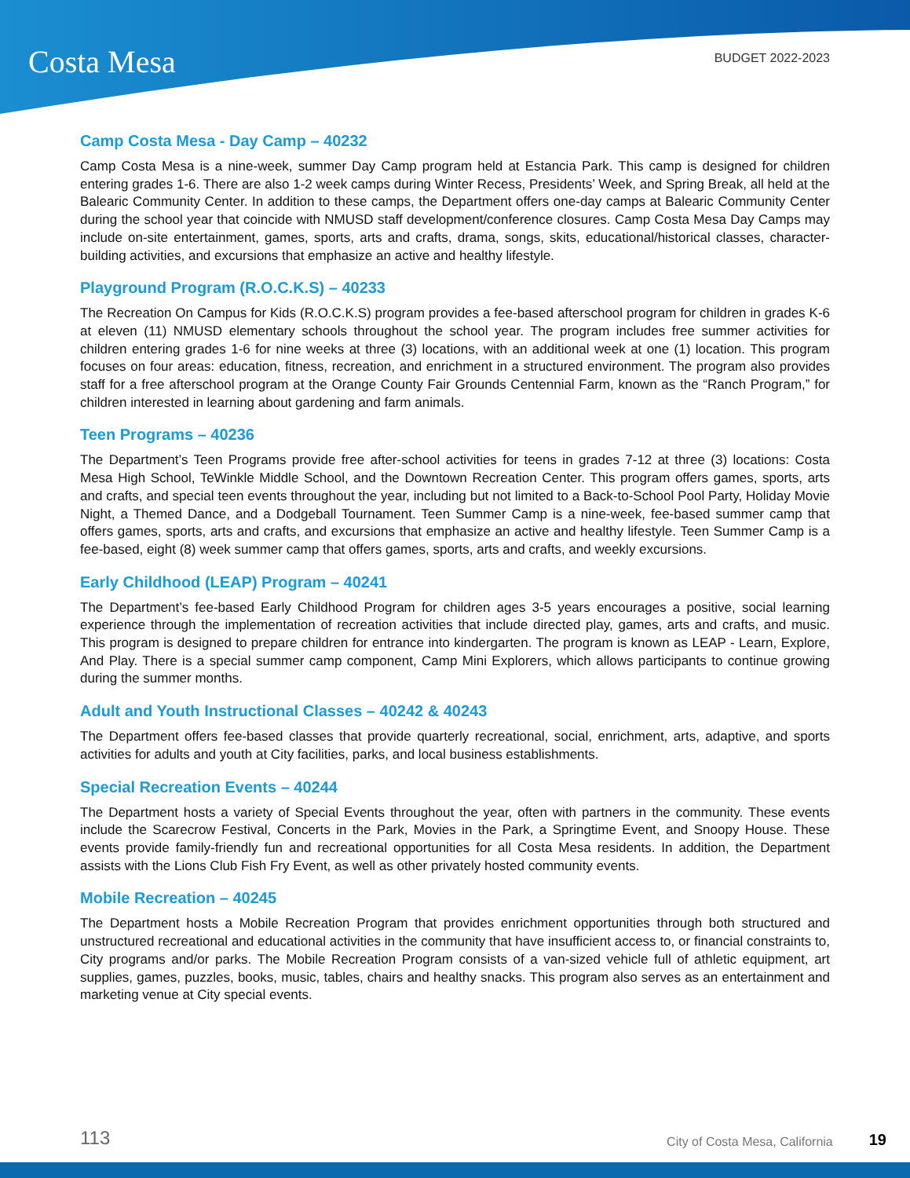Costa Mesa BUDGET 2022-2023
Camp Costa Mesa - Day Camp – 40232
Camp Costa Mesa is a nine-week, summer Day Camp program held at Estancia Park. This camp is designed for children entering grades 1-6. There are also 1-2 week camps during Winter Recess, Presidents’ Week, and Spring Break, all held at the Balearic Community Center. In addition to these camps, the Department offers one-day camps at Balearic Community Center during the school year that coincide with NMUSD staff development/conference closures. Camp Costa Mesa Day Camps may include on-site entertainment, games, sports, arts and crafts, drama, songs, skits, educational/historical classes, character-building activities, and excursions that emphasize an active and healthy lifestyle.
Playground Program (R.O.C.K.S) – 40233
The Recreation On Campus for Kids (R.O.C.K.S) program provides a fee-based afterschool program for children in grades K-6 at eleven (11) NMUSD elementary schools throughout the school year. The program includes free summer activities for children entering grades 1-6 for nine weeks at three (3) locations, with an additional week at one (1) location. This program focuses on four areas: education, fitness, recreation, and enrichment in a structured environment. The program also provides staff for a free afterschool program at the Orange County Fair Grounds Centennial Farm, known as the “Ranch Program,” for children interested in learning about gardening and farm animals.
Teen Programs – 40236
The Department’s Teen Programs provide free after-school activities for teens in grades 7-12 at three (3) locations: Costa Mesa High School, TeWinkle Middle School, and the Downtown Recreation Center. This program offers games, sports, arts and crafts, and special teen events throughout the year, including but not limited to a Back-to-School Pool Party, Holiday Movie Night, a Themed Dance, and a Dodgeball Tournament. Teen Summer Camp is a nine-week, fee-based summer camp that offers games, sports, arts and crafts, and excursions that emphasize an active and healthy lifestyle. Teen Summer Camp is a fee-based, eight (8) week summer camp that offers games, sports, arts and crafts, and weekly excursions.
Early Childhood (LEAP) Program – 40241
The Department’s fee-based Early Childhood Program for children ages 3-5 years encourages a positive, social learning experience through the implementation of recreation activities that include directed play, games, arts and crafts, and music. This program is designed to prepare children for entrance into kindergarten. The program is known as LEAP - Learn, Explore, And Play. There is a special summer camp component, Camp Mini Explorers, which allows participants to continue growing during the summer months.
Adult and Youth Instructional Classes – 40242 & 40243
The Department offers fee-based classes that provide quarterly recreational, social, enrichment, arts, adaptive, and sports activities for adults and youth at City facilities, parks, and local business establishments.
Special Recreation Events – 40244
The Department hosts a variety of Special Events throughout the year, often with partners in the community. These events include the Scarecrow Festival, Concerts in the Park, Movies in the Park, a Springtime Event, and Snoopy House. These events provide family-friendly fun and recreational opportunities for all Costa Mesa residents. In addition, the Department assists with the Lions Club Fish Fry Event, as well as other privately hosted community events.
Mobile Recreation – 40245
The Department hosts a Mobile Recreation Program that provides enrichment opportunities through both structured and unstructured recreational and educational activities in the community that have insufficient access to, or financial constraints to, City programs and/or parks. The Mobile Recreation Program consists of a van-sized vehicle full of athletic equipment, art supplies, games, puzzles, books, music, tables, chairs and healthy snacks. This program also serves as an entertainment and marketing venue at City special events.
113 City of Costa Mesa, California 19